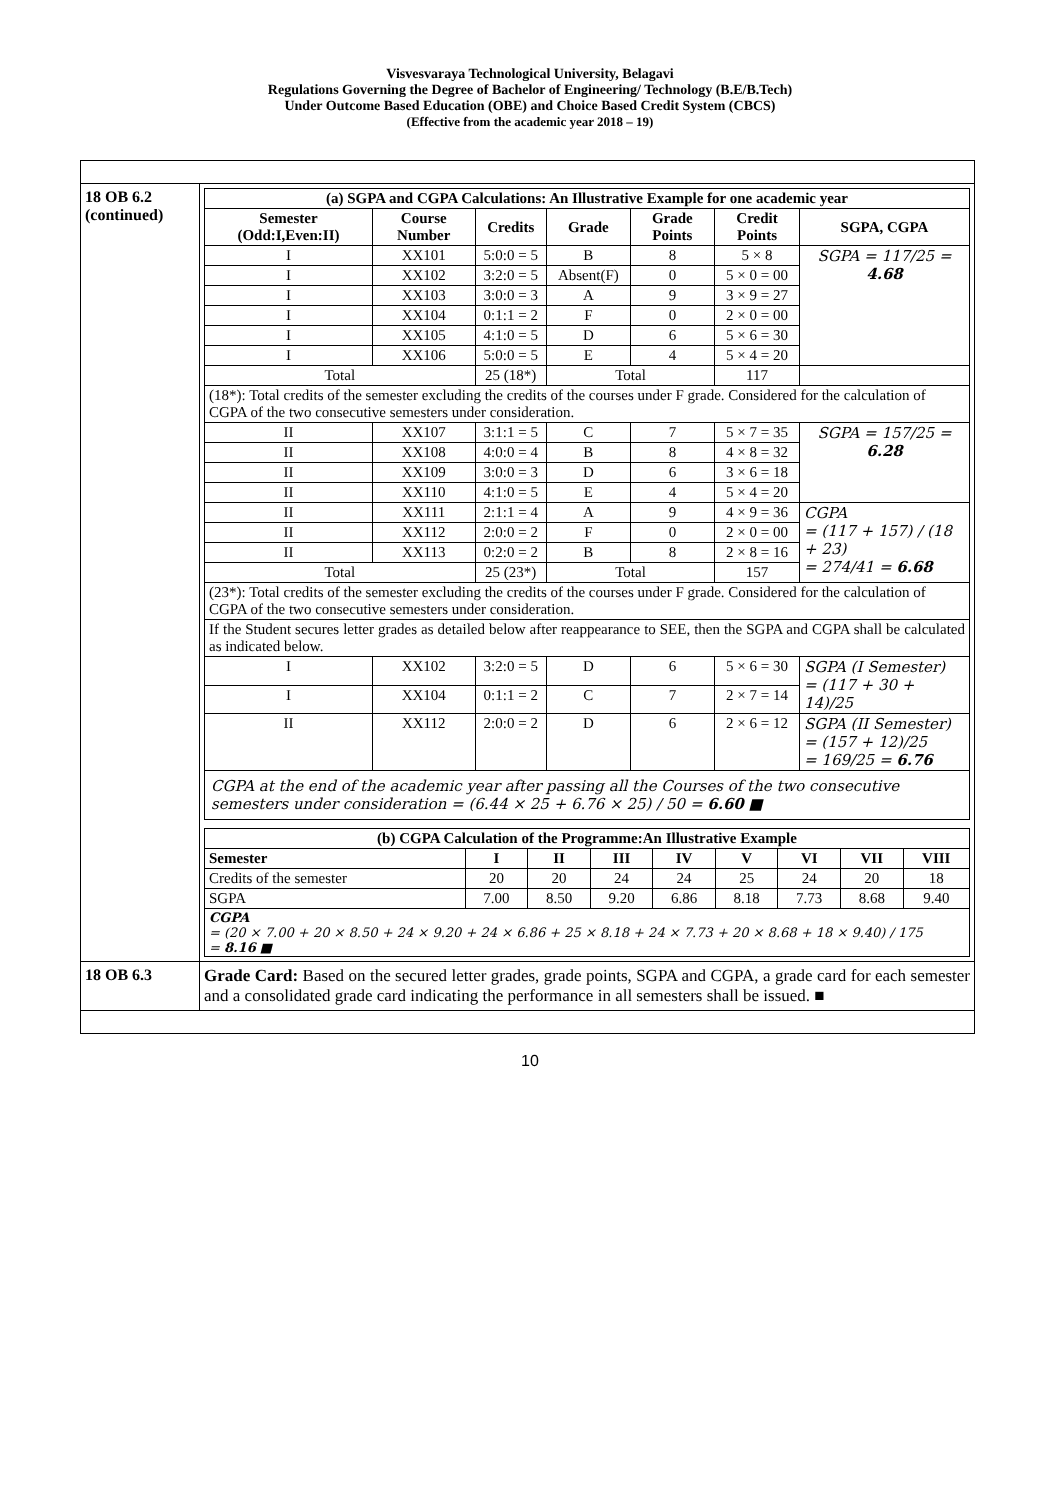Visvesvaraya Technological University, Belagavi
Regulations Governing the Degree of Bachelor of Engineering/ Technology (B.E/B.Tech)
Under Outcome Based Education (OBE) and Choice Based Credit System (CBCS)
(Effective from the academic year 2018 – 19)
| 18 OB 6.2 (continued) | / (a) SGPA and CGPA Calculations: An Illustrative Example for one academic year / / / / / / / / --- / --- / --- / --- / --- / --- / --- / / Semester (Odd:I,Even:II) / Course Number / Credits / Grade / Grade Points / Credit Points / SGPA, CGPA / / I / XX101 / 5:0:0 = 5 / B / 8 / 5 × 8 / SGPA = 117/25 = 4.68 / / I / XX102 / 3:2:0 = 5 / Absent(F) / 0 / 5 × 0 = 00 / / / I / XX103 / 3:0:0 = 3 / A / 9 / 3 × 9 = 27 / / / I / XX104 / 0:1:1 = 2 / F / 0 / 2 × 0 = 00 / / / I / XX105 / 4:1:0 = 5 / D / 6 / 5 × 6 = 30 / / / I / XX106 / 5:0:0 = 5 / E / 4 / 5 × 4 = 20 / / / Total / / 25 (18*) / Total / / 117 / / / (18*): Total credits of the semester excluding the credits of the courses under F grade. Considered for the calculation of CGPA of the two consecutive semesters under consideration. / / / / / / / / II / XX107 / 3:1:1 = 5 / C / 7 / 5 × 7 = 35 / SGPA = 157/25 = 6.28 / / II / XX108 / 4:0:0 = 4 / B / 8 / 4 × 8 = 32 / / / II / XX109 / 3:0:0 = 3 / D / 6 / 3 × 6 = 18 / / / II / XX110 / 4:1:0 = 5 / E / 4 / 5 × 4 = 20 / / / II / XX111 / 2:1:1 = 4 / A / 9 / 4 × 9 = 36 / CGPA = (117 + 157) / (18 + 23) = 274/41 = 6.68 / / II / XX112 / 2:0:0 = 2 / F / 0 / 2 × 0 = 00 / / / II / XX113 / 0:2:0 = 2 / B / 8 / 2 × 8 = 16 / / / Total / / 25 (23*) / Total / / 157 / / / (23*): Total credits of the semester excluding the credits of the courses under F grade. Considered for the calculation of CGPA of the two consecutive semesters under consideration. / / / / / / / / If the Student secures letter grades as detailed below after reappearance to SEE, then the SGPA and CGPA shall be calculated as indicated below. / / / / / / / / I / XX102 / 3:2:0 = 5 / D / 6 / 5 × 6 = 30 / SGPA (I Semester) = (117 + 30 + 14)/25 / / I / XX104 / 0:1:1 = 2 / C / 7 / 2 × 7 = 14 / / / II / XX112 / 2:0:0 = 2 / D / 6 / 2 × 6 = 12 / SGPA (II Semester) = (157 + 12)/25 = 169/25 = 6.76 / / CGPA at the end of the academic year after passing all the Courses of the two consecutive semesters under consideration = (6.44 × 25 + 6.76 × 25) / 50 = 6.60 ■ / / / / / / / / (b) CGPA Calculation of the Programme:An Illustrative Example / / / / / / / / / / --- / --- / --- / --- / --- / --- / --- / --- / --- / / Semester / I / II / III / IV / V / VI / VII / VIII / / Credits of the semester / 20 / 20 / 24 / 24 / 25 / 24 / 20 / 18 / / SGPA / 7.00 / 8.50 / 9.20 / 6.86 / 8.18 / 7.73 / 8.68 / 9.40 / / CGPA = (20 × 7.00 + 20 × 8.50 + 24 × 9.20 + 24 × 6.86 + 25 × 8.18 + 24 × 7.73 + 20 × 8.68 + 18 × 9.40) / 175 = 8.16 ■ / / / / / / / / / |
| 18 OB 6.3 | Grade Card: Based on the secured letter grades, grade points, SGPA and CGPA, a grade card for each semester and a consolidated grade card indicating the performance in all semesters shall be issued. ■ |
10